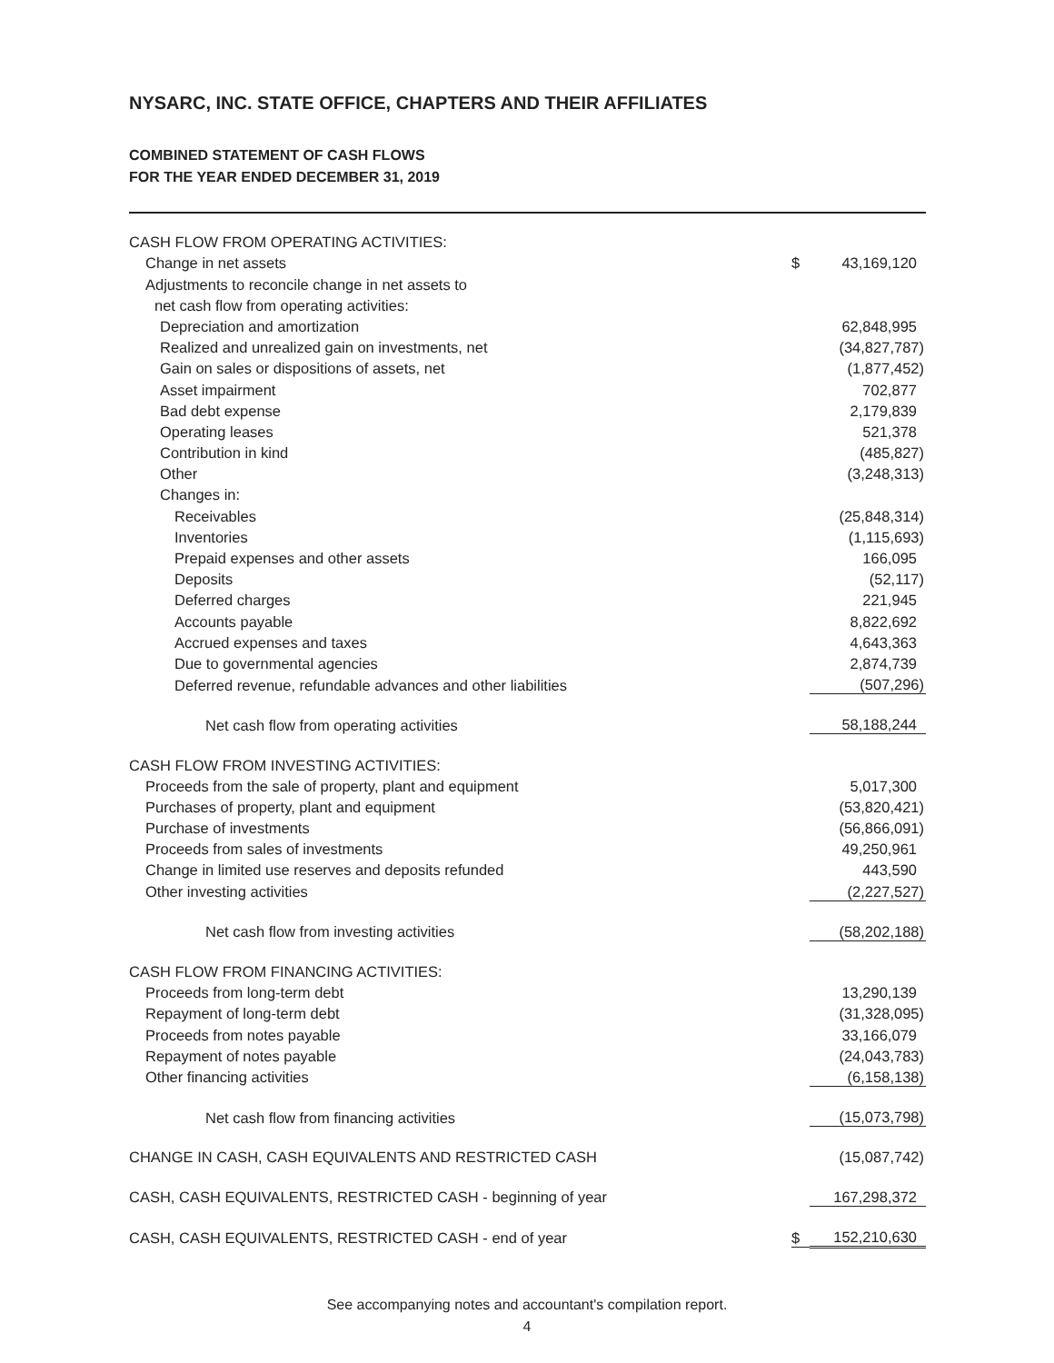NYSARC, INC. STATE OFFICE, CHAPTERS AND THEIR AFFILIATES
COMBINED STATEMENT OF CASH FLOWS
FOR THE YEAR ENDED DECEMBER 31, 2019
| CASH FLOW FROM OPERATING ACTIVITIES: | | |
| Change in net assets | $ | 43,169,120 |
| Adjustments to reconcile change in net assets to | | |
| net cash flow from operating activities: | | |
| Depreciation and amortization | | 62,848,995 |
| Realized and unrealized gain on investments, net | | (34,827,787) |
| Gain on sales or dispositions of assets, net | | (1,877,452) |
| Asset impairment | | 702,877 |
| Bad debt expense | | 2,179,839 |
| Operating leases | | 521,378 |
| Contribution in kind | | (485,827) |
| Other | | (3,248,313) |
| Changes in: | | |
| Receivables | | (25,848,314) |
| Inventories | | (1,115,693) |
| Prepaid expenses and other assets | | 166,095 |
| Deposits | | (52,117) |
| Deferred charges | | 221,945 |
| Accounts payable | | 8,822,692 |
| Accrued expenses and taxes | | 4,643,363 |
| Due to governmental agencies | | 2,874,739 |
| Deferred revenue, refundable advances and other liabilities | | (507,296) |
| Net cash flow from operating activities | | 58,188,244 |
| CASH FLOW FROM INVESTING ACTIVITIES: | | |
| Proceeds from the sale of property, plant and equipment | | 5,017,300 |
| Purchases of property, plant and equipment | | (53,820,421) |
| Purchase of investments | | (56,866,091) |
| Proceeds from sales of investments | | 49,250,961 |
| Change in limited use reserves and deposits refunded | | 443,590 |
| Other investing activities | | (2,227,527) |
| Net cash flow from investing activities | | (58,202,188) |
| CASH FLOW FROM FINANCING ACTIVITIES: | | |
| Proceeds from long-term debt | | 13,290,139 |
| Repayment of long-term debt | | (31,328,095) |
| Proceeds from notes payable | | 33,166,079 |
| Repayment of notes payable | | (24,043,783) |
| Other financing activities | | (6,158,138) |
| Net cash flow from financing activities | | (15,073,798) |
| CHANGE IN CASH, CASH EQUIVALENTS AND RESTRICTED CASH | | (15,087,742) |
| CASH, CASH EQUIVALENTS, RESTRICTED CASH - beginning of year | | 167,298,372 |
| CASH, CASH EQUIVALENTS, RESTRICTED CASH - end of year | $ | 152,210,630 |
See accompanying notes and accountant's compilation report.
4